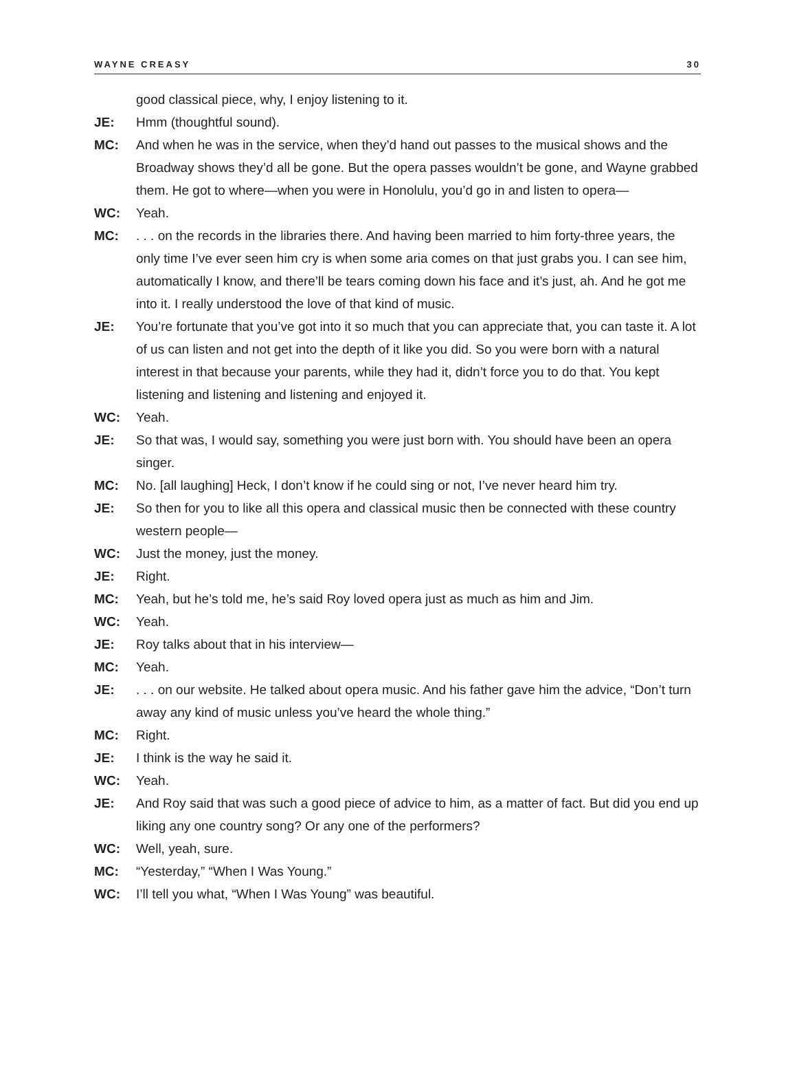WAYNE CREASY 30
good classical piece, why, I enjoy listening to it.
JE: Hmm (thoughtful sound).
MC: And when he was in the service, when they’d hand out passes to the musical shows and the Broadway shows they’d all be gone. But the opera passes wouldn’t be gone, and Wayne grabbed them. He got to where—when you were in Honolulu, you’d go in and listen to opera—
WC: Yeah.
MC:. . . on the records in the libraries there. And having been married to him forty-three years, the only time I’ve ever seen him cry is when some aria comes on that just grabs you. I can see him, automatically I know, and there’ll be tears coming down his face and it’s just, ah. And he got me into it. I really understood the love of that kind of music.
JE: You’re fortunate that you’ve got into it so much that you can appreciate that, you can taste it. A lot of us can listen and not get into the depth of it like you did. So you were born with a natural interest in that because your parents, while they had it, didn’t force you to do that. You kept listening and listening and listening and enjoyed it.
WC: Yeah.
JE: So that was, I would say, something you were just born with. You should have been an opera singer.
MC: No. [all laughing] Heck, I don’t know if he could sing or not, I’ve never heard him try.
JE: So then for you to like all this opera and classical music then be connected with these country western people—
WC: Just the money, just the money.
JE: Right.
MC: Yeah, but he’s told me, he’s said Roy loved opera just as much as him and Jim.
WC: Yeah.
JE: Roy talks about that in his interview—
MC: Yeah.
JE:. . . on our website. He talked about opera music. And his father gave him the advice, “Don’t turn away any kind of music unless you’ve heard the whole thing.”
MC: Right.
JE: I think is the way he said it.
WC: Yeah.
JE: And Roy said that was such a good piece of advice to him, as a matter of fact. But did you end up liking any one country song? Or any one of the performers?
WC: Well, yeah, sure.
MC: “Yesterday,” “When I Was Young.”
WC: I’ll tell you what, “When I Was Young” was beautiful.